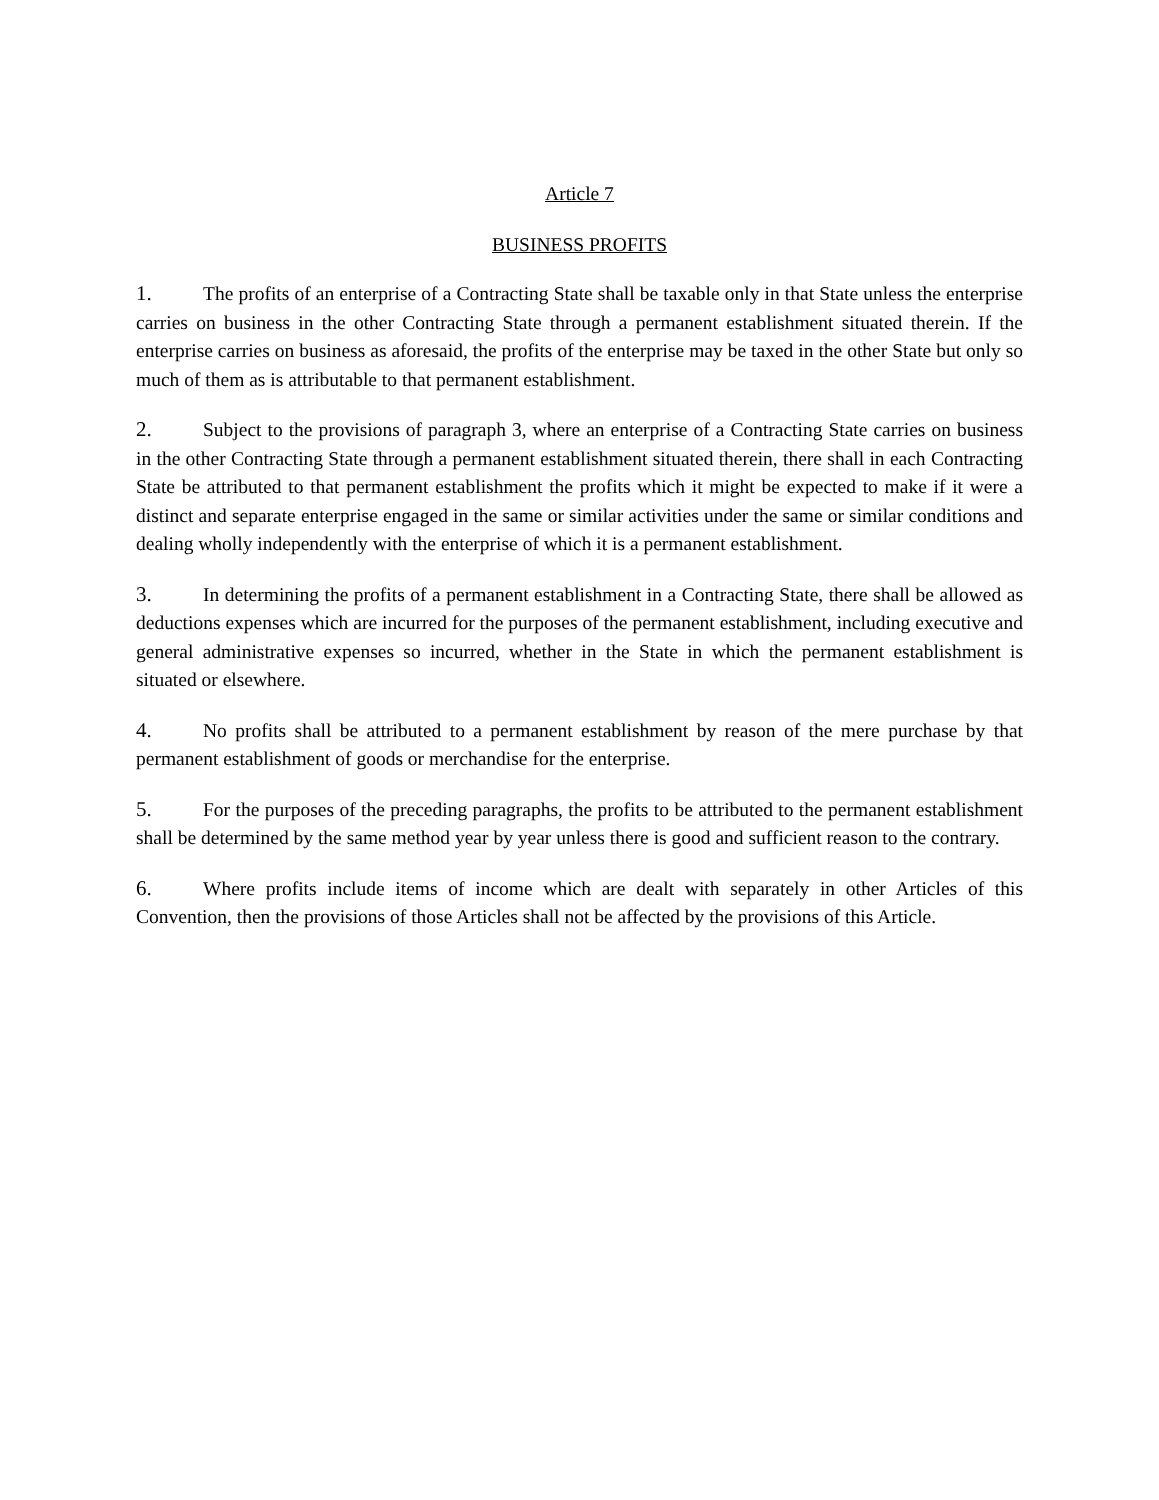Article 7
BUSINESS PROFITS
1. The profits of an enterprise of a Contracting State shall be taxable only in that State unless the enterprise carries on business in the other Contracting State through a permanent establishment situated therein. If the enterprise carries on business as aforesaid, the profits of the enterprise may be taxed in the other State but only so much of them as is attributable to that permanent establishment.
2. Subject to the provisions of paragraph 3, where an enterprise of a Contracting State carries on business in the other Contracting State through a permanent establishment situated therein, there shall in each Contracting State be attributed to that permanent establishment the profits which it might be expected to make if it were a distinct and separate enterprise engaged in the same or similar activities under the same or similar conditions and dealing wholly independently with the enterprise of which it is a permanent establishment.
3. In determining the profits of a permanent establishment in a Contracting State, there shall be allowed as deductions expenses which are incurred for the purposes of the permanent establishment, including executive and general administrative expenses so incurred, whether in the State in which the permanent establishment is situated or elsewhere.
4. No profits shall be attributed to a permanent establishment by reason of the mere purchase by that permanent establishment of goods or merchandise for the enterprise.
5. For the purposes of the preceding paragraphs, the profits to be attributed to the permanent establishment shall be determined by the same method year by year unless there is good and sufficient reason to the contrary.
6. Where profits include items of income which are dealt with separately in other Articles of this Convention, then the provisions of those Articles shall not be affected by the provisions of this Article.